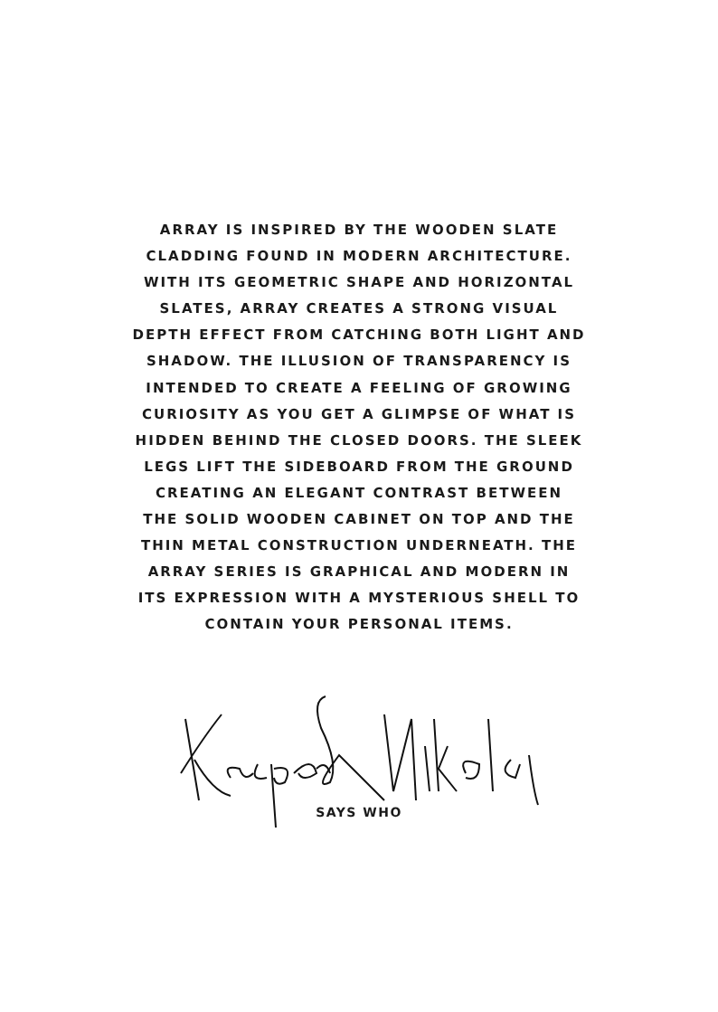ARRAY IS INSPIRED BY THE WOODEN SLATE
CLADDING FOUND IN MODERN ARCHITECTURE.
WITH ITS GEOMETRIC SHAPE AND HORIZONTAL
SLATES, ARRAY CREATES A STRONG VISUAL
DEPTH EFFECT FROM CATCHING BOTH LIGHT AND
SHADOW. THE ILLUSION OF TRANSPARENCY IS
INTENDED TO CREATE A FEELING OF GROWING
CURIOSITY AS YOU GET A GLIMPSE OF WHAT IS
HIDDEN BEHIND THE CLOSED DOORS. THE SLEEK
LEGS LIFT THE SIDEBOARD FROM THE GROUND
CREATING AN ELEGANT CONTRAST BETWEEN
THE SOLID WOODEN CABINET ON TOP AND THE
THIN METAL CONSTRUCTION UNDERNEATH. THE
ARRAY SERIES IS GRAPHICAL AND MODERN IN
ITS EXPRESSION WITH A MYSTERIOUS SHELL TO
CONTAIN YOUR PERSONAL ITEMS.
SAYS WHO